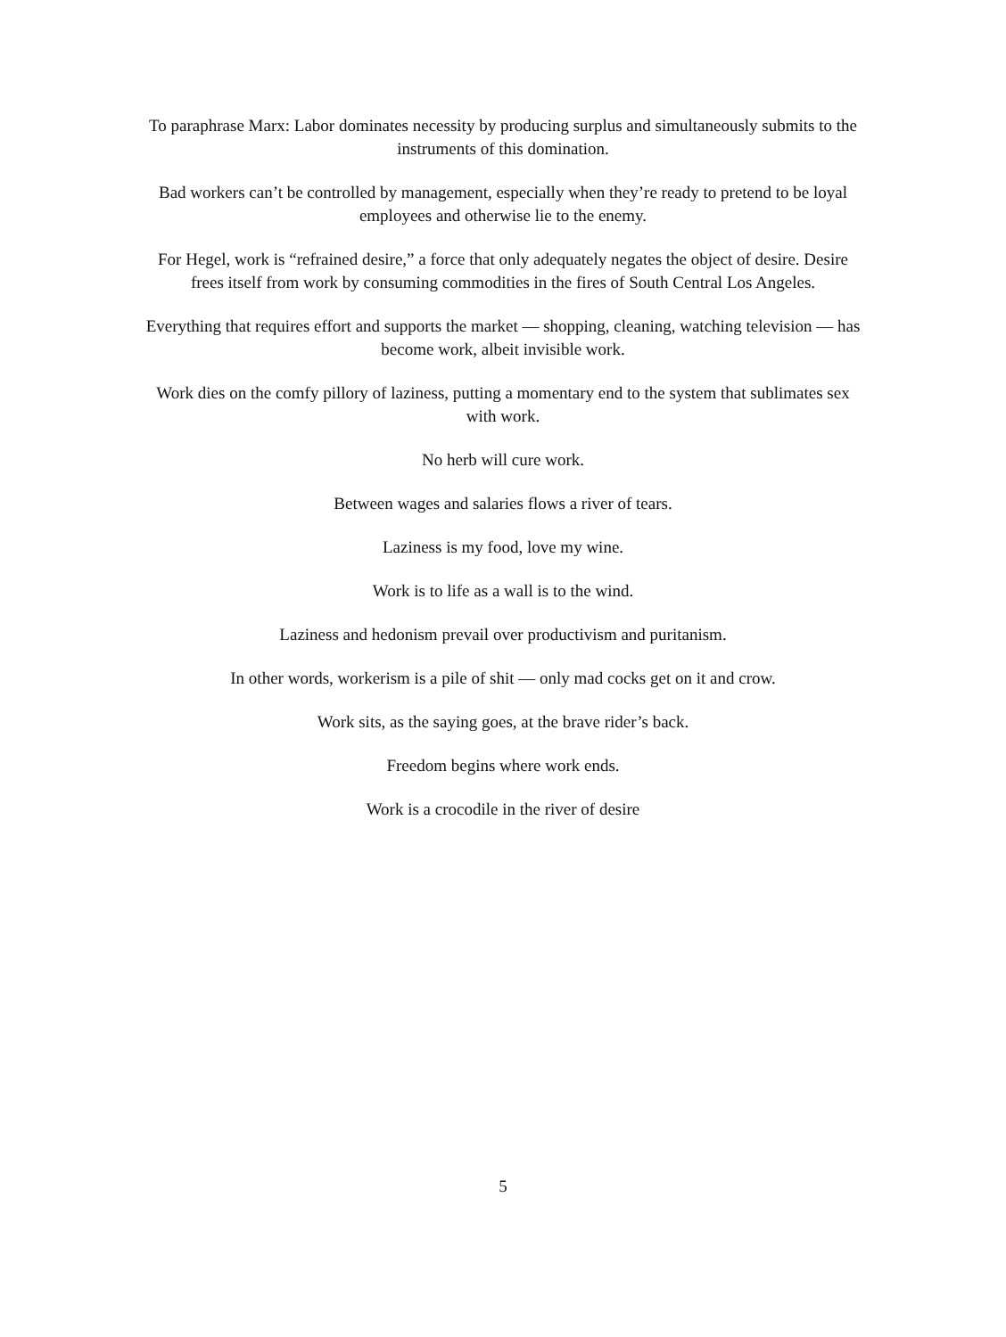To paraphrase Marx: Labor dominates necessity by producing surplus and simultaneously submits to the instruments of this domination.
Bad workers can’t be controlled by management, especially when they’re ready to pretend to be loyal employees and otherwise lie to the enemy.
For Hegel, work is “refrained desire,” a force that only adequately negates the object of desire. Desire frees itself from work by consuming commodities in the fires of South Central Los Angeles.
Everything that requires effort and supports the market — shopping, cleaning, watching television — has become work, albeit invisible work.
Work dies on the comfy pillory of laziness, putting a momentary end to the system that sublimates sex with work.
No herb will cure work.
Between wages and salaries flows a river of tears.
Laziness is my food, love my wine.
Work is to life as a wall is to the wind.
Laziness and hedonism prevail over productivism and puritanism.
In other words, workerism is a pile of shit — only mad cocks get on it and crow.
Work sits, as the saying goes, at the brave rider’s back.
Freedom begins where work ends.
Work is a crocodile in the river of desire
5